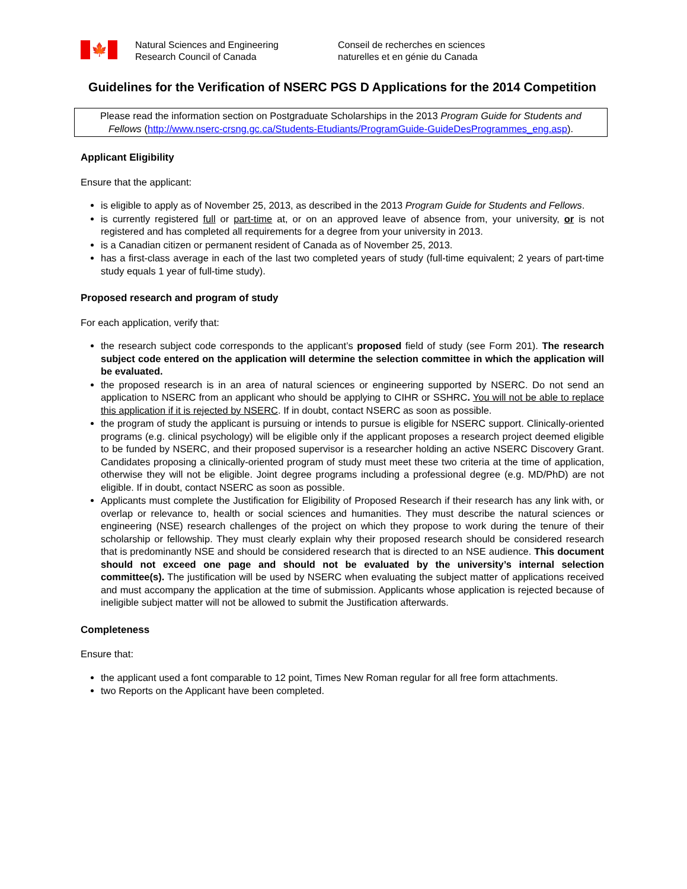🍁
Natural Sciences and Engineering
Research Council of Canada
Conseil de recherches en sciences
naturelles et en génie du Canada
Guidelines for the Verification of NSERC PGS D Applications for the 2014 Competition
Please read the information section on Postgraduate Scholarships in the 2013 Program Guide for Students and Fellows (http://www.nserc-crsng.gc.ca/Students-Etudiants/ProgramGuide-GuideDesProgrammes_eng.asp).
Applicant Eligibility
Ensure that the applicant:
is eligible to apply as of November 25, 2013, as described in the 2013 Program Guide for Students and Fellows.
is currently registered full or part-time at, or on an approved leave of absence from, your university, or is not registered and has completed all requirements for a degree from your university in 2013.
is a Canadian citizen or permanent resident of Canada as of November 25, 2013.
has a first-class average in each of the last two completed years of study (full-time equivalent; 2 years of part-time study equals 1 year of full-time study).
Proposed research and program of study
For each application, verify that:
the research subject code corresponds to the applicant’s proposed field of study (see Form 201). The research subject code entered on the application will determine the selection committee in which the application will be evaluated.
the proposed research is in an area of natural sciences or engineering supported by NSERC. Do not send an application to NSERC from an applicant who should be applying to CIHR or SSHRC. You will not be able to replace this application if it is rejected by NSERC. If in doubt, contact NSERC as soon as possible.
the program of study the applicant is pursuing or intends to pursue is eligible for NSERC support. Clinically-oriented programs (e.g. clinical psychology) will be eligible only if the applicant proposes a research project deemed eligible to be funded by NSERC, and their proposed supervisor is a researcher holding an active NSERC Discovery Grant. Candidates proposing a clinically-oriented program of study must meet these two criteria at the time of application, otherwise they will not be eligible. Joint degree programs including a professional degree (e.g. MD/PhD) are not eligible. If in doubt, contact NSERC as soon as possible.
Applicants must complete the Justification for Eligibility of Proposed Research if their research has any link with, or overlap or relevance to, health or social sciences and humanities. They must describe the natural sciences or engineering (NSE) research challenges of the project on which they propose to work during the tenure of their scholarship or fellowship. They must clearly explain why their proposed research should be considered research that is predominantly NSE and should be considered research that is directed to an NSE audience. This document should not exceed one page and should not be evaluated by the university’s internal selection committee(s). The justification will be used by NSERC when evaluating the subject matter of applications received and must accompany the application at the time of submission. Applicants whose application is rejected because of ineligible subject matter will not be allowed to submit the Justification afterwards.
Completeness
Ensure that:
the applicant used a font comparable to 12 point, Times New Roman regular for all free form attachments.
two Reports on the Applicant have been completed.